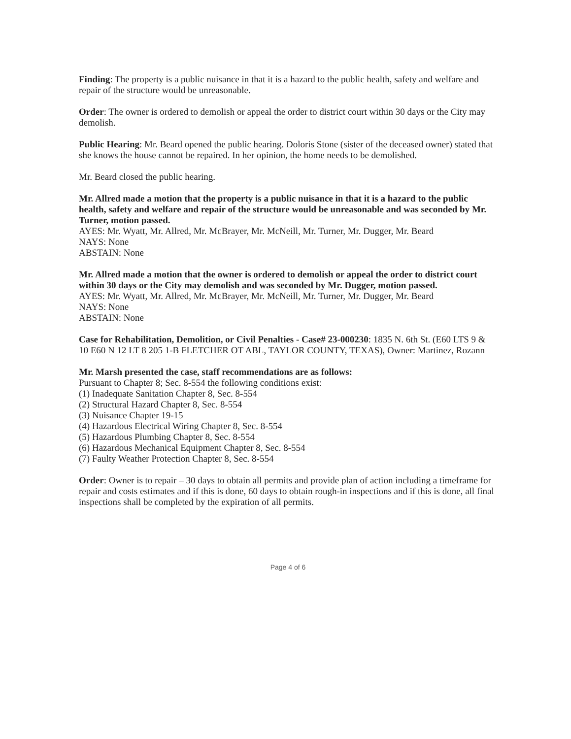Finding: The property is a public nuisance in that it is a hazard to the public health, safety and welfare and repair of the structure would be unreasonable.
Order: The owner is ordered to demolish or appeal the order to district court within 30 days or the City may demolish.
Public Hearing: Mr. Beard opened the public hearing. Doloris Stone (sister of the deceased owner) stated that she knows the house cannot be repaired. In her opinion, the home needs to be demolished.
Mr. Beard closed the public hearing.
Mr. Allred made a motion that the property is a public nuisance in that it is a hazard to the public health, safety and welfare and repair of the structure would be unreasonable and was seconded by Mr. Turner, motion passed.
AYES: Mr. Wyatt, Mr. Allred, Mr. McBrayer, Mr. McNeill, Mr. Turner, Mr. Dugger, Mr. Beard
NAYS: None
ABSTAIN: None
Mr. Allred made a motion that the owner is ordered to demolish or appeal the order to district court within 30 days or the City may demolish and was seconded by Mr. Dugger, motion passed.
AYES: Mr. Wyatt, Mr. Allred, Mr. McBrayer, Mr. McNeill, Mr. Turner, Mr. Dugger, Mr. Beard
NAYS: None
ABSTAIN: None
Case for Rehabilitation, Demolition, or Civil Penalties - Case# 23-000230: 1835 N. 6th St. (E60 LTS 9 & 10 E60 N 12 LT 8 205 1-B FLETCHER OT ABL, TAYLOR COUNTY, TEXAS), Owner: Martinez, Rozann
Mr. Marsh presented the case, staff recommendations are as follows:
Pursuant to Chapter 8; Sec. 8-554 the following conditions exist:
(1) Inadequate Sanitation Chapter 8, Sec. 8-554
(2) Structural Hazard Chapter 8, Sec. 8-554
(3) Nuisance Chapter 19-15
(4) Hazardous Electrical Wiring Chapter 8, Sec. 8-554
(5) Hazardous Plumbing Chapter 8, Sec. 8-554
(6) Hazardous Mechanical Equipment Chapter 8, Sec. 8-554
(7) Faulty Weather Protection Chapter 8, Sec. 8-554
Order: Owner is to repair – 30 days to obtain all permits and provide plan of action including a timeframe for repair and costs estimates and if this is done, 60 days to obtain rough-in inspections and if this is done, all final inspections shall be completed by the expiration of all permits.
Page 4 of 6